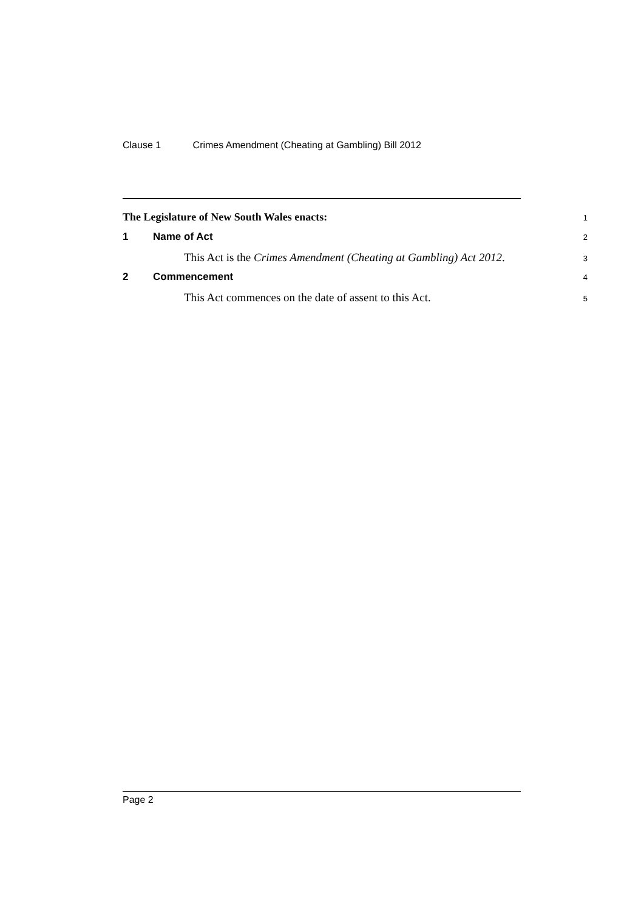Clause 1 Crimes Amendment (Cheating at Gambling) Bill 2012
The Legislature of New South Wales enacts:
1
1 Name of Act
2
This Act is the Crimes Amendment (Cheating at Gambling) Act 2012.
3
2 Commencement
4
This Act commences on the date of assent to this Act.
5
Page 2